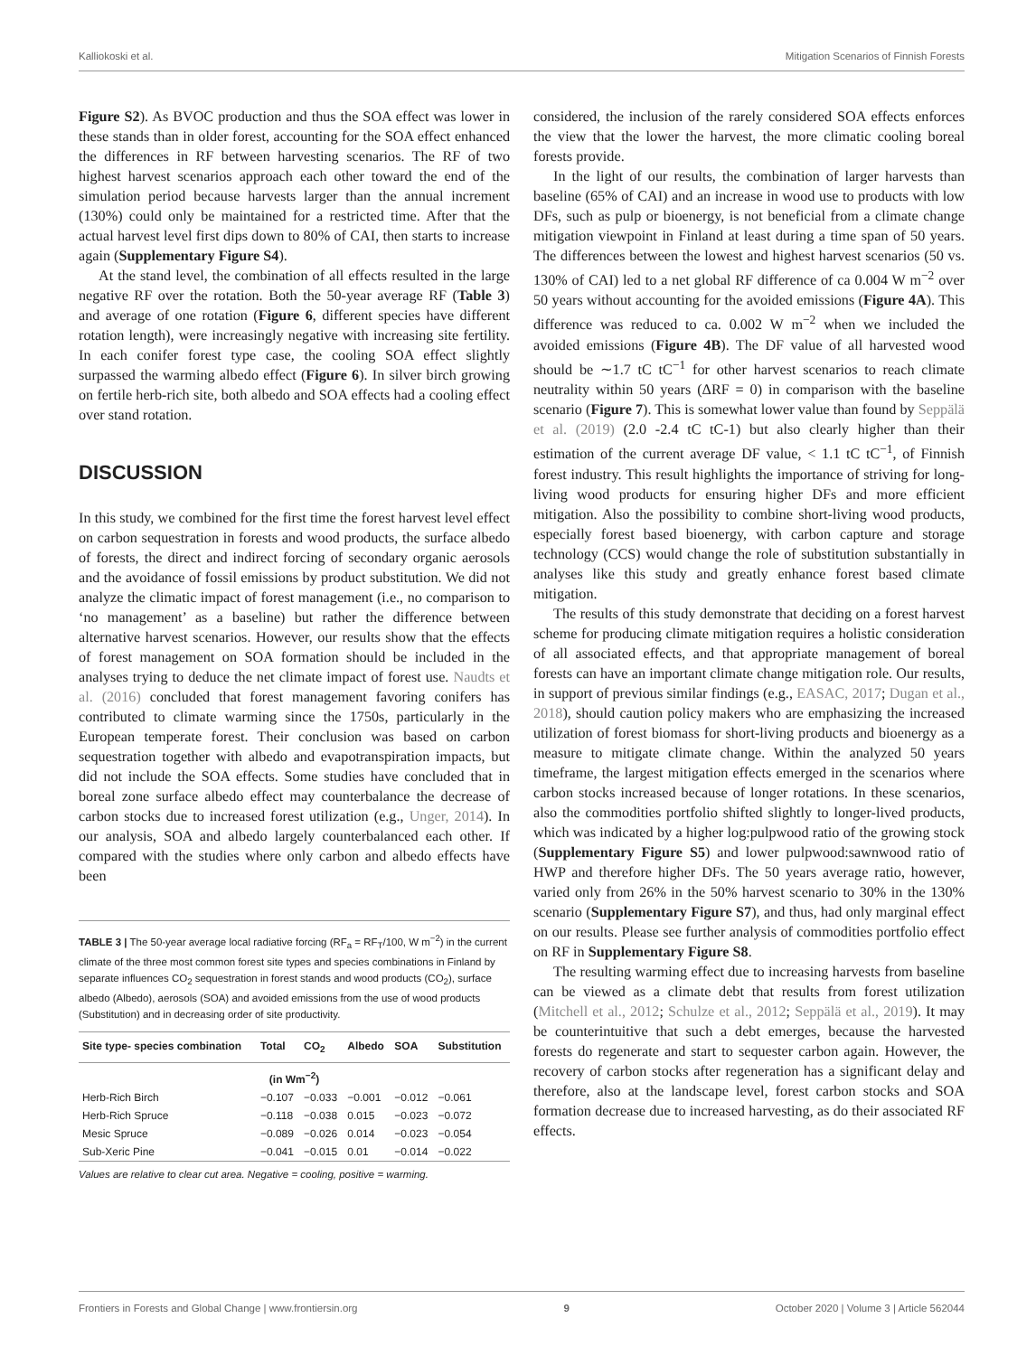Kalliokoski et al. Mitigation Scenarios of Finnish Forests
Figure S2). As BVOC production and thus the SOA effect was lower in these stands than in older forest, accounting for the SOA effect enhanced the differences in RF between harvesting scenarios. The RF of two highest harvest scenarios approach each other toward the end of the simulation period because harvests larger than the annual increment (130%) could only be maintained for a restricted time. After that the actual harvest level first dips down to 80% of CAI, then starts to increase again (Supplementary Figure S4).
At the stand level, the combination of all effects resulted in the large negative RF over the rotation. Both the 50-year average RF (Table 3) and average of one rotation (Figure 6, different species have different rotation length), were increasingly negative with increasing site fertility. In each conifer forest type case, the cooling SOA effect slightly surpassed the warming albedo effect (Figure 6). In silver birch growing on fertile herb-rich site, both albedo and SOA effects had a cooling effect over stand rotation.
DISCUSSION
In this study, we combined for the first time the forest harvest level effect on carbon sequestration in forests and wood products, the surface albedo of forests, the direct and indirect forcing of secondary organic aerosols and the avoidance of fossil emissions by product substitution. We did not analyze the climatic impact of forest management (i.e., no comparison to ‘no management’ as a baseline) but rather the difference between alternative harvest scenarios. However, our results show that the effects of forest management on SOA formation should be included in the analyses trying to deduce the net climate impact of forest use. Naudts et al. (2016) concluded that forest management favoring conifers has contributed to climate warming since the 1750s, particularly in the European temperate forest. Their conclusion was based on carbon sequestration together with albedo and evapotranspiration impacts, but did not include the SOA effects. Some studies have concluded that in boreal zone surface albedo effect may counterbalance the decrease of carbon stocks due to increased forest utilization (e.g., Unger, 2014). In our analysis, SOA and albedo largely counterbalanced each other. If compared with the studies where only carbon and albedo effects have been
TABLE 3 | The 50-year average local radiative forcing (RF<sub>a</sub> = RF<sub>T</sub>/100, W m<sup>−2</sup>) in the current climate of the three most common forest site types and species combinations in Finland by separate influences CO<sub>2</sub> sequestration in forest stands and wood products (CO<sub>2</sub>), surface albedo (Albedo), aerosols (SOA) and avoided emissions from the use of wood products (Substitution) and in decreasing order of site productivity.
| Site type- species combination | Total | CO<sub>2</sub> | Albedo | SOA | Substitution |
| --- | --- | --- | --- | --- | --- |
| (in Wm<sup>−2</sup>) | | | | | |
| Herb-Rich Birch | −0.107 | −0.033 | −0.001 | −0.012 | −0.061 |
| Herb-Rich Spruce | −0.118 | −0.038 | 0.015 | −0.023 | −0.072 |
| Mesic Spruce | −0.089 | −0.026 | 0.014 | −0.023 | −0.054 |
| Sub-Xeric Pine | −0.041 | −0.015 | 0.01 | −0.014 | −0.022 |
Values are relative to clear cut area. Negative = cooling, positive = warming.
considered, the inclusion of the rarely considered SOA effects enforces the view that the lower the harvest, the more climatic cooling boreal forests provide.
In the light of our results, the combination of larger harvests than baseline (65% of CAI) and an increase in wood use to products with low DFs, such as pulp or bioenergy, is not beneficial from a climate change mitigation viewpoint in Finland at least during a time span of 50 years. The differences between the lowest and highest harvest scenarios (50 vs. 130% of CAI) led to a net global RF difference of ca 0.004 W m<sup>−2</sup> over 50 years without accounting for the avoided emissions (Figure 4A). This difference was reduced to ca. 0.002 W m<sup>−2</sup> when we included the avoided emissions (Figure 4B). The DF value of all harvested wood should be ∼1.7 tC tC<sup>−1</sup> for other harvest scenarios to reach climate neutrality within 50 years (ΔRF = 0) in comparison with the baseline scenario (Figure 7). This is somewhat lower value than found by Seppälä et al. (2019) (2.0 -2.4 tC tC-1) but also clearly higher than their estimation of the current average DF value, < 1.1 tC tC<sup>−1</sup>, of Finnish forest industry. This result highlights the importance of striving for long-living wood products for ensuring higher DFs and more efficient mitigation. Also the possibility to combine short-living wood products, especially forest based bioenergy, with carbon capture and storage technology (CCS) would change the role of substitution substantially in analyses like this study and greatly enhance forest based climate mitigation.
The results of this study demonstrate that deciding on a forest harvest scheme for producing climate mitigation requires a holistic consideration of all associated effects, and that appropriate management of boreal forests can have an important climate change mitigation role. Our results, in support of previous similar findings (e.g., EASAC, 2017; Dugan et al., 2018), should caution policy makers who are emphasizing the increased utilization of forest biomass for short-living products and bioenergy as a measure to mitigate climate change. Within the analyzed 50 years timeframe, the largest mitigation effects emerged in the scenarios where carbon stocks increased because of longer rotations. In these scenarios, also the commodities portfolio shifted slightly to longer-lived products, which was indicated by a higher log:pulpwood ratio of the growing stock (Supplementary Figure S5) and lower pulpwood:sawnwood ratio of HWP and therefore higher DFs. The 50 years average ratio, however, varied only from 26% in the 50% harvest scenario to 30% in the 130% scenario (Supplementary Figure S7), and thus, had only marginal effect on our results. Please see further analysis of commodities portfolio effect on RF in Supplementary Figure S8.
The resulting warming effect due to increasing harvests from baseline can be viewed as a climate debt that results from forest utilization (Mitchell et al., 2012; Schulze et al., 2012; Seppälä et al., 2019). It may be counterintuitive that such a debt emerges, because the harvested forests do regenerate and start to sequester carbon again. However, the recovery of carbon stocks after regeneration has a significant delay and therefore, also at the landscape level, forest carbon stocks and SOA formation decrease due to increased harvesting, as do their associated RF effects.
Frontiers in Forests and Global Change | www.frontiersin.org 9 October 2020 | Volume 3 | Article 562044